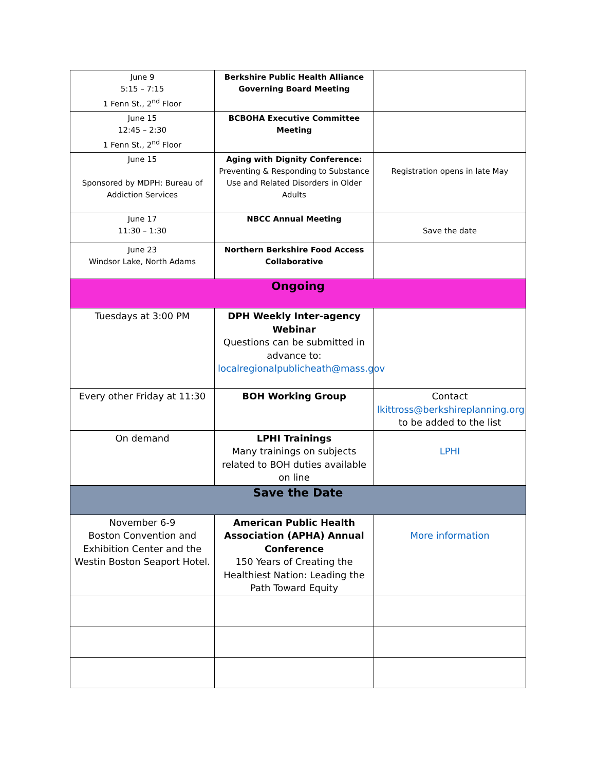| June 9 5:15 – 7:15 1 Fenn St., 2<sup>nd</sup> Floor | Berkshire Public Health Alliance Governing Board Meeting | |
| June 15 12:45 – 2:30 1 Fenn St., 2<sup>nd</sup> Floor | BCBOHA Executive Committee Meeting | |
| June 15 Sponsored by MDPH: Bureau of Addiction Services | Aging with Dignity Conference: Preventing & Responding to Substance Use and Related Disorders in Older Adults | Registration opens in late May |
| June 17 11:30 – 1:30 | NBCC Annual Meeting | Save the date |
| June 23 Windsor Lake, North Adams | Northern Berkshire Food Access Collaborative | |
| Ongoing | | |
| Tuesdays at 3:00 PM | DPH Weekly Inter-agency Webinar Questions can be submitted in advance to: localregionalpublicheath@mass.gov | |
| Every other Friday at 11:30 | BOH Working Group | Contact lkittross@berkshireplanning.org to be added to the list |
| On demand | LPHI Trainings Many trainings on subjects related to BOH duties available on line | LPHI |
| Save the Date | | |
| November 6-9 Boston Convention and Exhibition Center and the Westin Boston Seaport Hotel. | American Public Health Association (APHA) Annual Conference 150 Years of Creating the Healthiest Nation: Leading the Path Toward Equity | More information |